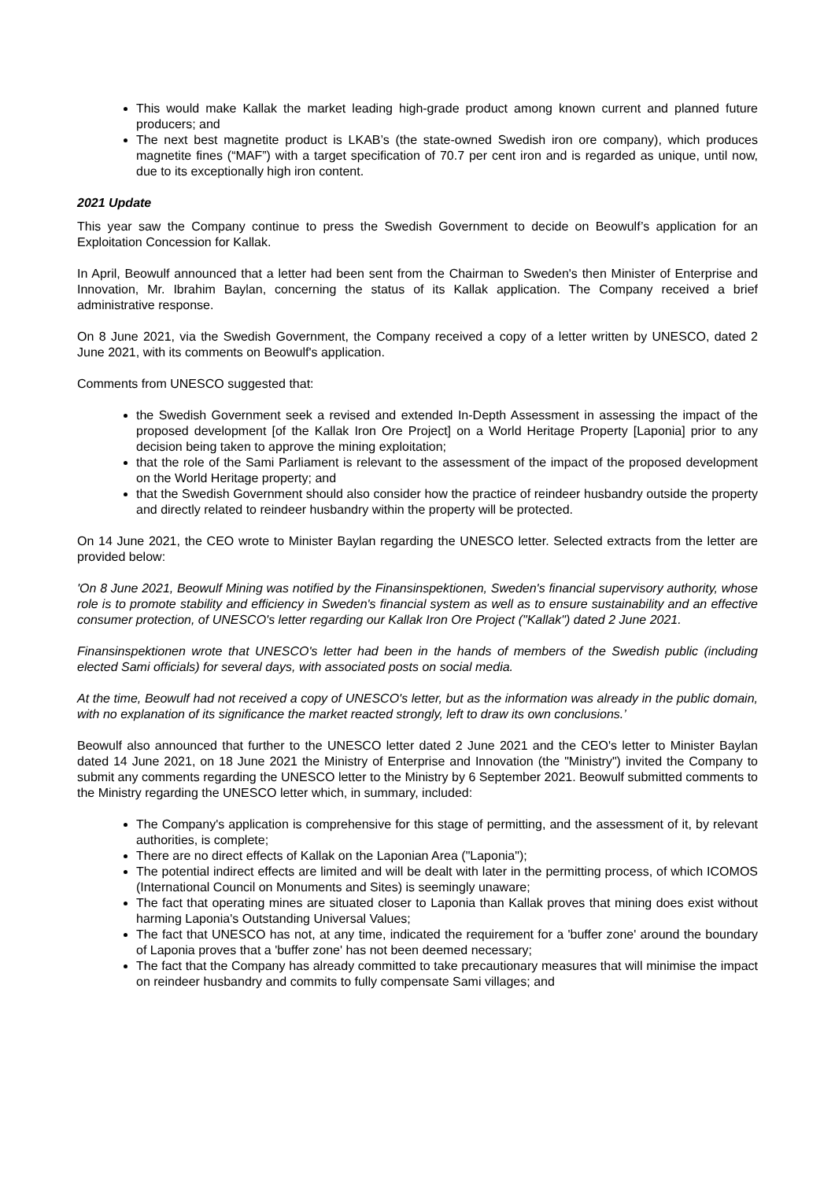This would make Kallak the market leading high-grade product among known current and planned future producers; and
The next best magnetite product is LKAB’s (the state-owned Swedish iron ore company), which produces magnetite fines (“MAF”) with a target specification of 70.7 per cent iron and is regarded as unique, until now, due to its exceptionally high iron content.
2021 Update
This year saw the Company continue to press the Swedish Government to decide on Beowulf’s application for an Exploitation Concession for Kallak.
In April, Beowulf announced that a letter had been sent from the Chairman to Sweden's then Minister of Enterprise and Innovation, Mr. Ibrahim Baylan, concerning the status of its Kallak application. The Company received a brief administrative response.
On 8 June 2021, via the Swedish Government, the Company received a copy of a letter written by UNESCO, dated 2 June 2021, with its comments on Beowulf's application.
Comments from UNESCO suggested that:
the Swedish Government seek a revised and extended In-Depth Assessment in assessing the impact of the proposed development [of the Kallak Iron Ore Project] on a World Heritage Property [Laponia] prior to any decision being taken to approve the mining exploitation;
that the role of the Sami Parliament is relevant to the assessment of the impact of the proposed development on the World Heritage property; and
that the Swedish Government should also consider how the practice of reindeer husbandry outside the property and directly related to reindeer husbandry within the property will be protected.
On 14 June 2021, the CEO wrote to Minister Baylan regarding the UNESCO letter. Selected extracts from the letter are provided below:
'On 8 June 2021, Beowulf Mining was notified by the Finansinspektionen, Sweden's financial supervisory authority, whose role is to promote stability and efficiency in Sweden's financial system as well as to ensure sustainability and an effective consumer protection, of UNESCO's letter regarding our Kallak Iron Ore Project ("Kallak") dated 2 June 2021.
Finansinspektionen wrote that UNESCO's letter had been in the hands of members of the Swedish public (including elected Sami officials) for several days, with associated posts on social media.
At the time, Beowulf had not received a copy of UNESCO's letter, but as the information was already in the public domain, with no explanation of its significance the market reacted strongly, left to draw its own conclusions.’
Beowulf also announced that further to the UNESCO letter dated 2 June 2021 and the CEO's letter to Minister Baylan dated 14 June 2021, on 18 June 2021 the Ministry of Enterprise and Innovation (the "Ministry") invited the Company to submit any comments regarding the UNESCO letter to the Ministry by 6 September 2021. Beowulf submitted comments to the Ministry regarding the UNESCO letter which, in summary, included:
The Company's application is comprehensive for this stage of permitting, and the assessment of it, by relevant authorities, is complete;
There are no direct effects of Kallak on the Laponian Area ("Laponia");
The potential indirect effects are limited and will be dealt with later in the permitting process, of which ICOMOS (International Council on Monuments and Sites) is seemingly unaware;
The fact that operating mines are situated closer to Laponia than Kallak proves that mining does exist without harming Laponia's Outstanding Universal Values;
The fact that UNESCO has not, at any time, indicated the requirement for a 'buffer zone' around the boundary of Laponia proves that a 'buffer zone' has not been deemed necessary;
The fact that the Company has already committed to take precautionary measures that will minimise the impact on reindeer husbandry and commits to fully compensate Sami villages; and